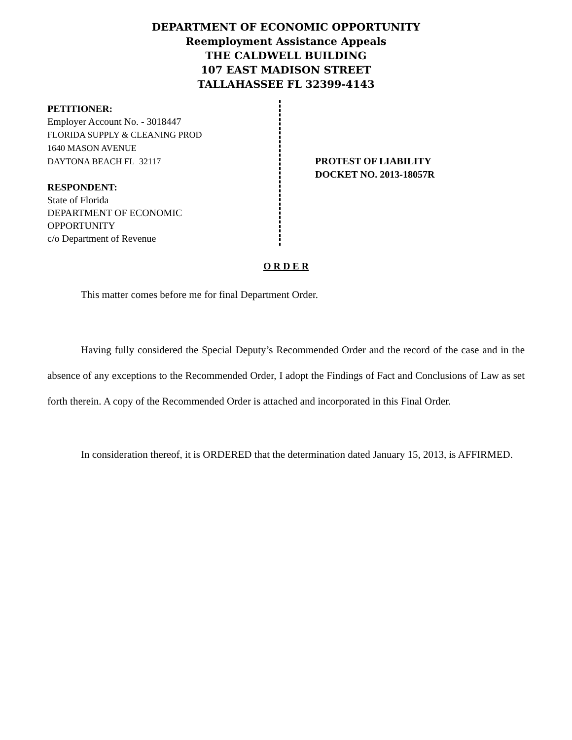DEPARTMENT OF ECONOMIC OPPORTUNITY
Reemployment Assistance Appeals
THE CALDWELL BUILDING
107 EAST MADISON STREET
TALLAHASSEE FL 32399-4143
PETITIONER:
Employer Account No. - 3018447
FLORIDA SUPPLY & CLEANING PROD
1640 MASON AVENUE
DAYTONA BEACH FL 32117
RESPONDENT:
State of Florida
DEPARTMENT OF ECONOMIC
OPPORTUNITY
c/o Department of Revenue
PROTEST OF LIABILITY
DOCKET NO. 2013-18057R
O R D E R
This matter comes before me for final Department Order.
Having fully considered the Special Deputy’s Recommended Order and the record of the case and in the absence of any exceptions to the Recommended Order, I adopt the Findings of Fact and Conclusions of Law as set forth therein. A copy of the Recommended Order is attached and incorporated in this Final Order.
In consideration thereof, it is ORDERED that the determination dated January 15, 2013, is AFFIRMED.